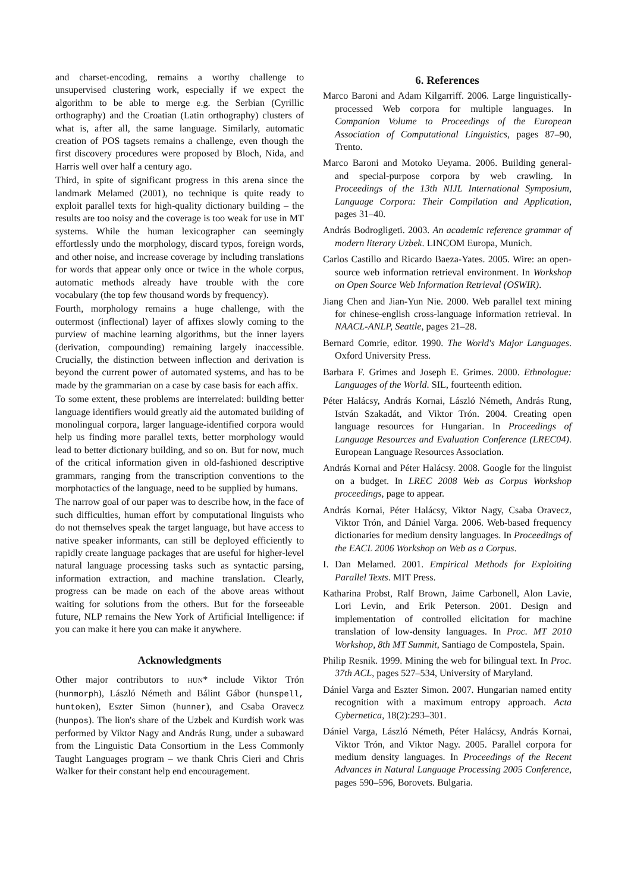and charset-encoding, remains a worthy challenge to unsupervised clustering work, especially if we expect the algorithm to be able to merge e.g. the Serbian (Cyrillic orthography) and the Croatian (Latin orthography) clusters of what is, after all, the same language. Similarly, automatic creation of POS tagsets remains a challenge, even though the first discovery procedures were proposed by Bloch, Nida, and Harris well over half a century ago.
Third, in spite of significant progress in this arena since the landmark Melamed (2001), no technique is quite ready to exploit parallel texts for high-quality dictionary building – the results are too noisy and the coverage is too weak for use in MT systems. While the human lexicographer can seemingly effortlessly undo the morphology, discard typos, foreign words, and other noise, and increase coverage by including translations for words that appear only once or twice in the whole corpus, automatic methods already have trouble with the core vocabulary (the top few thousand words by frequency).
Fourth, morphology remains a huge challenge, with the outermost (inflectional) layer of affixes slowly coming to the purview of machine learning algorithms, but the inner layers (derivation, compounding) remaining largely inaccessible. Crucially, the distinction between inflection and derivation is beyond the current power of automated systems, and has to be made by the grammarian on a case by case basis for each affix.
To some extent, these problems are interrelated: building better language identifiers would greatly aid the automated building of monolingual corpora, larger language-identified corpora would help us finding more parallel texts, better morphology would lead to better dictionary building, and so on. But for now, much of the critical information given in old-fashioned descriptive grammars, ranging from the transcription conventions to the morphotactics of the language, need to be supplied by humans.
The narrow goal of our paper was to describe how, in the face of such difficulties, human effort by computational linguists who do not themselves speak the target language, but have access to native speaker informants, can still be deployed efficiently to rapidly create language packages that are useful for higher-level natural language processing tasks such as syntactic parsing, information extraction, and machine translation. Clearly, progress can be made on each of the above areas without waiting for solutions from the others. But for the forseeable future, NLP remains the New York of Artificial Intelligence: if you can make it here you can make it anywhere.
Acknowledgments
Other major contributors to HUN* include Viktor Trón (hunmorph), László Németh and Bálint Gábor (hunspell, huntoken), Eszter Simon (hunner), and Csaba Oravecz (hunpos). The lion's share of the Uzbek and Kurdish work was performed by Viktor Nagy and András Rung, under a subaward from the Linguistic Data Consortium in the Less Commonly Taught Languages program – we thank Chris Cieri and Chris Walker for their constant help end encouragement.
6. References
Marco Baroni and Adam Kilgarriff. 2006. Large linguistically-processed Web corpora for multiple languages. In Companion Volume to Proceedings of the European Association of Computational Linguistics, pages 87–90, Trento.
Marco Baroni and Motoko Ueyama. 2006. Building general- and special-purpose corpora by web crawling. In Proceedings of the 13th NIJL International Symposium, Language Corpora: Their Compilation and Application, pages 31–40.
András Bodrogligeti. 2003. An academic reference grammar of modern literary Uzbek. LINCOM Europa, Munich.
Carlos Castillo and Ricardo Baeza-Yates. 2005. Wire: an open-source web information retrieval environment. In Workshop on Open Source Web Information Retrieval (OSWIR).
Jiang Chen and Jian-Yun Nie. 2000. Web parallel text mining for chinese-english cross-language information retrieval. In NAACL-ANLP, Seattle, pages 21–28.
Bernard Comrie, editor. 1990. The World's Major Languages. Oxford University Press.
Barbara F. Grimes and Joseph E. Grimes. 2000. Ethnologue: Languages of the World. SIL, fourteenth edition.
Péter Halácsy, András Kornai, László Németh, András Rung, István Szakadát, and Viktor Trón. 2004. Creating open language resources for Hungarian. In Proceedings of Language Resources and Evaluation Conference (LREC04). European Language Resources Association.
András Kornai and Péter Halácsy. 2008. Google for the linguist on a budget. In LREC 2008 Web as Corpus Workshop proceedings, page to appear.
András Kornai, Péter Halácsy, Viktor Nagy, Csaba Oravecz, Viktor Trón, and Dániel Varga. 2006. Web-based frequency dictionaries for medium density languages. In Proceedings of the EACL 2006 Workshop on Web as a Corpus.
I. Dan Melamed. 2001. Empirical Methods for Exploiting Parallel Texts. MIT Press.
Katharina Probst, Ralf Brown, Jaime Carbonell, Alon Lavie, Lori Levin, and Erik Peterson. 2001. Design and implementation of controlled elicitation for machine translation of low-density languages. In Proc. MT 2010 Workshop, 8th MT Summit, Santiago de Compostela, Spain.
Philip Resnik. 1999. Mining the web for bilingual text. In Proc. 37th ACL, pages 527–534, University of Maryland.
Dániel Varga and Eszter Simon. 2007. Hungarian named entity recognition with a maximum entropy approach. Acta Cybernetica, 18(2):293–301.
Dániel Varga, László Németh, Péter Halácsy, András Kornai, Viktor Trón, and Viktor Nagy. 2005. Parallel corpora for medium density languages. In Proceedings of the Recent Advances in Natural Language Processing 2005 Conference, pages 590–596, Borovets. Bulgaria.